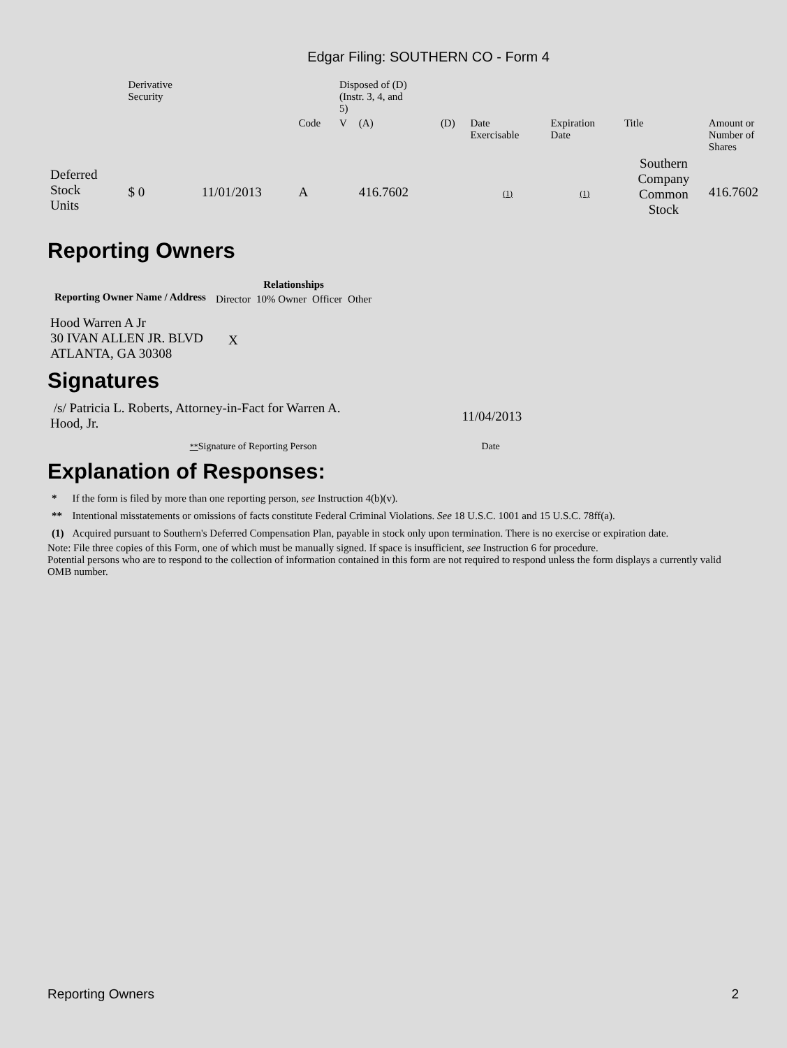Edgar Filing: SOUTHERN CO - Form 4
| | Derivative Security | | | | Disposed of (D) (Instr. 3, 4, and 5) | | | | | | |
| | | | | Code | V | (A) | (D) | Date Exercisable | Expiration Date | Title | Amount or Number of Shares |
| Deferred Stock Units | $ 0 | 11/01/2013 | | A | | 416.7602 | | (1) | (1) | Southern Company Common Stock | 416.7602 |
Reporting Owners
| Reporting Owner Name / Address | Relationships | | | |
| --- | --- | --- | --- | --- |
| | Director | 10% Owner | Officer | Other |
| Hood Warren A Jr 30 IVAN ALLEN JR. BLVD ATLANTA, GA 30308 | X | | | |
Signatures
| /s/ Patricia L. Roberts, Attorney-in-Fact for Warren A. Hood, Jr. | 11/04/2013 |
| ** Signature of Reporting Person | Date |
Explanation of Responses:
| * | If the form is filed by more than one reporting person, see Instruction 4(b)(v). |
| ** | Intentional misstatements or omissions of facts constitute Federal Criminal Violations. See 18 U.S.C. 1001 and 15 U.S.C. 78ff(a). |
| (1) | Acquired pursuant to Southern's Deferred Compensation Plan, payable in stock only upon termination. There is no exercise or expiration date. |
Note: File three copies of this Form, one of which must be manually signed. If space is insufficient, see Instruction 6 for procedure.
Potential persons who are to respond to the collection of information contained in this form are not required to respond unless the form displays a currently valid OMB number.
Reporting Owners 2